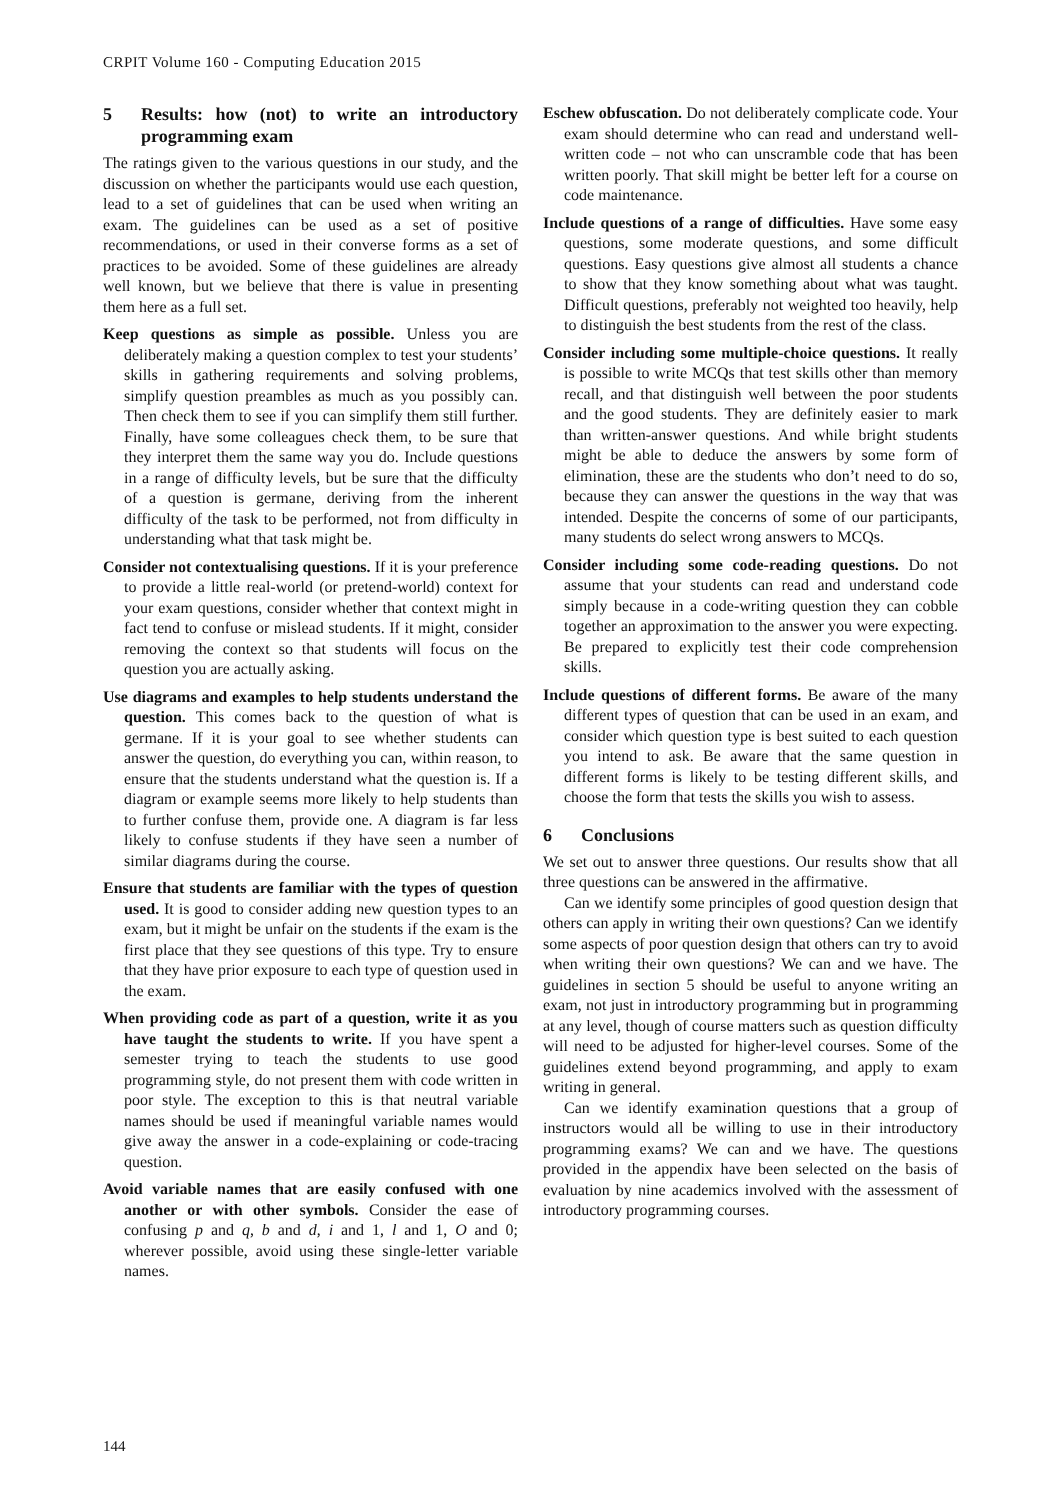CRPIT Volume 160 - Computing Education 2015
5 Results: how (not) to write an introductory programming exam
The ratings given to the various questions in our study, and the discussion on whether the participants would use each question, lead to a set of guidelines that can be used when writing an exam. The guidelines can be used as a set of positive recommendations, or used in their converse forms as a set of practices to be avoided. Some of these guidelines are already well known, but we believe that there is value in presenting them here as a full set.
Keep questions as simple as possible. Unless you are deliberately making a question complex to test your students’ skills in gathering requirements and solving problems, simplify question preambles as much as you possibly can. Then check them to see if you can simplify them still further. Finally, have some colleagues check them, to be sure that they interpret them the same way you do. Include questions in a range of difficulty levels, but be sure that the difficulty of a question is germane, deriving from the inherent difficulty of the task to be performed, not from difficulty in understanding what that task might be.
Consider not contextualising questions. If it is your preference to provide a little real-world (or pretend-world) context for your exam questions, consider whether that context might in fact tend to confuse or mislead students. If it might, consider removing the context so that students will focus on the question you are actually asking.
Use diagrams and examples to help students understand the question. This comes back to the question of what is germane. If it is your goal to see whether students can answer the question, do everything you can, within reason, to ensure that the students understand what the question is. If a diagram or example seems more likely to help students than to further confuse them, provide one. A diagram is far less likely to confuse students if they have seen a number of similar diagrams during the course.
Ensure that students are familiar with the types of question used. It is good to consider adding new question types to an exam, but it might be unfair on the students if the exam is the first place that they see questions of this type. Try to ensure that they have prior exposure to each type of question used in the exam.
When providing code as part of a question, write it as you have taught the students to write. If you have spent a semester trying to teach the students to use good programming style, do not present them with code written in poor style. The exception to this is that neutral variable names should be used if meaningful variable names would give away the answer in a code-explaining or code-tracing question.
Avoid variable names that are easily confused with one another or with other symbols. Consider the ease of confusing p and q, b and d, i and 1, l and 1, O and 0; wherever possible, avoid using these single-letter variable names.
Eschew obfuscation. Do not deliberately complicate code. Your exam should determine who can read and understand well-written code – not who can unscramble code that has been written poorly. That skill might be better left for a course on code maintenance.
Include questions of a range of difficulties. Have some easy questions, some moderate questions, and some difficult questions. Easy questions give almost all students a chance to show that they know something about what was taught. Difficult questions, preferably not weighted too heavily, help to distinguish the best students from the rest of the class.
Consider including some multiple-choice questions. It really is possible to write MCQs that test skills other than memory recall, and that distinguish well between the poor students and the good students. They are definitely easier to mark than written-answer questions. And while bright students might be able to deduce the answers by some form of elimination, these are the students who don’t need to do so, because they can answer the questions in the way that was intended. Despite the concerns of some of our participants, many students do select wrong answers to MCQs.
Consider including some code-reading questions. Do not assume that your students can read and understand code simply because in a code-writing question they can cobble together an approximation to the answer you were expecting. Be prepared to explicitly test their code comprehension skills.
Include questions of different forms. Be aware of the many different types of question that can be used in an exam, and consider which question type is best suited to each question you intend to ask. Be aware that the same question in different forms is likely to be testing different skills, and choose the form that tests the skills you wish to assess.
6 Conclusions
We set out to answer three questions. Our results show that all three questions can be answered in the affirmative.
Can we identify some principles of good question design that others can apply in writing their own questions? Can we identify some aspects of poor question design that others can try to avoid when writing their own questions? We can and we have. The guidelines in section 5 should be useful to anyone writing an exam, not just in introductory programming but in programming at any level, though of course matters such as question difficulty will need to be adjusted for higher-level courses. Some of the guidelines extend beyond programming, and apply to exam writing in general.
Can we identify examination questions that a group of instructors would all be willing to use in their introductory programming exams? We can and we have. The questions provided in the appendix have been selected on the basis of evaluation by nine academics involved with the assessment of introductory programming courses.
144